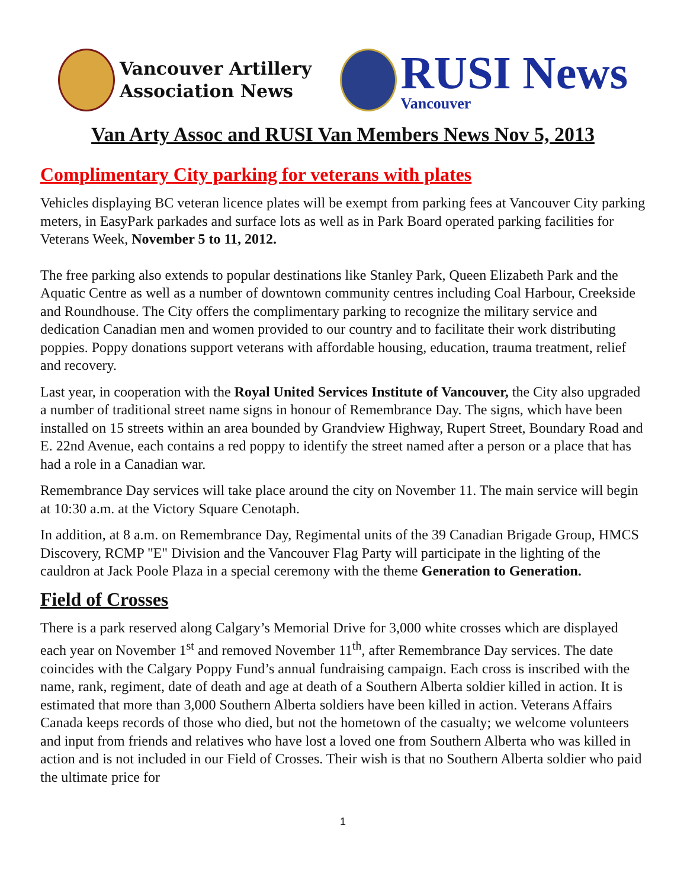Vancouver Artillery
Association News
RUSI News
Vancouver
Van Arty Assoc and RUSI Van Members News Nov 5, 2013
Complimentary City parking for veterans with plates
Vehicles displaying BC veteran licence plates will be exempt from parking fees at Vancouver City parking meters, in EasyPark parkades and surface lots as well as in Park Board operated parking facilities for Veterans Week, November 5 to 11, 2012.
The free parking also extends to popular destinations like Stanley Park, Queen Elizabeth Park and the Aquatic Centre as well as a number of downtown community centres including Coal Harbour, Creekside and Roundhouse. The City offers the complimentary parking to recognize the military service and dedication Canadian men and women provided to our country and to facilitate their work distributing poppies. Poppy donations support veterans with affordable housing, education, trauma treatment, relief and recovery.
Last year, in cooperation with the Royal United Services Institute of Vancouver, the City also upgraded a number of traditional street name signs in honour of Remembrance Day. The signs, which have been installed on 15 streets within an area bounded by Grandview Highway, Rupert Street, Boundary Road and E. 22nd Avenue, each contains a red poppy to identify the street named after a person or a place that has had a role in a Canadian war.
Remembrance Day services will take place around the city on November 11. The main service will begin at 10:30 a.m. at the Victory Square Cenotaph.
In addition, at 8 a.m. on Remembrance Day, Regimental units of the 39 Canadian Brigade Group, HMCS Discovery, RCMP "E" Division and the Vancouver Flag Party will participate in the lighting of the cauldron at Jack Poole Plaza in a special ceremony with the theme Generation to Generation.
Field of Crosses
There is a park reserved along Calgary’s Memorial Drive for 3,000 white crosses which are displayed each year on November 1<sup>st</sup> and removed November 11<sup>th</sup>, after Remembrance Day services. The date coincides with the Calgary Poppy Fund’s annual fundraising campaign. Each cross is inscribed with the name, rank, regiment, date of death and age at death of a Southern Alberta soldier killed in action. It is estimated that more than 3,000 Southern Alberta soldiers have been killed in action. Veterans Affairs Canada keeps records of those who died, but not the hometown of the casualty; we welcome volunteers and input from friends and relatives who have lost a loved one from Southern Alberta who was killed in action and is not included in our Field of Crosses. Their wish is that no Southern Alberta soldier who paid the ultimate price for
1